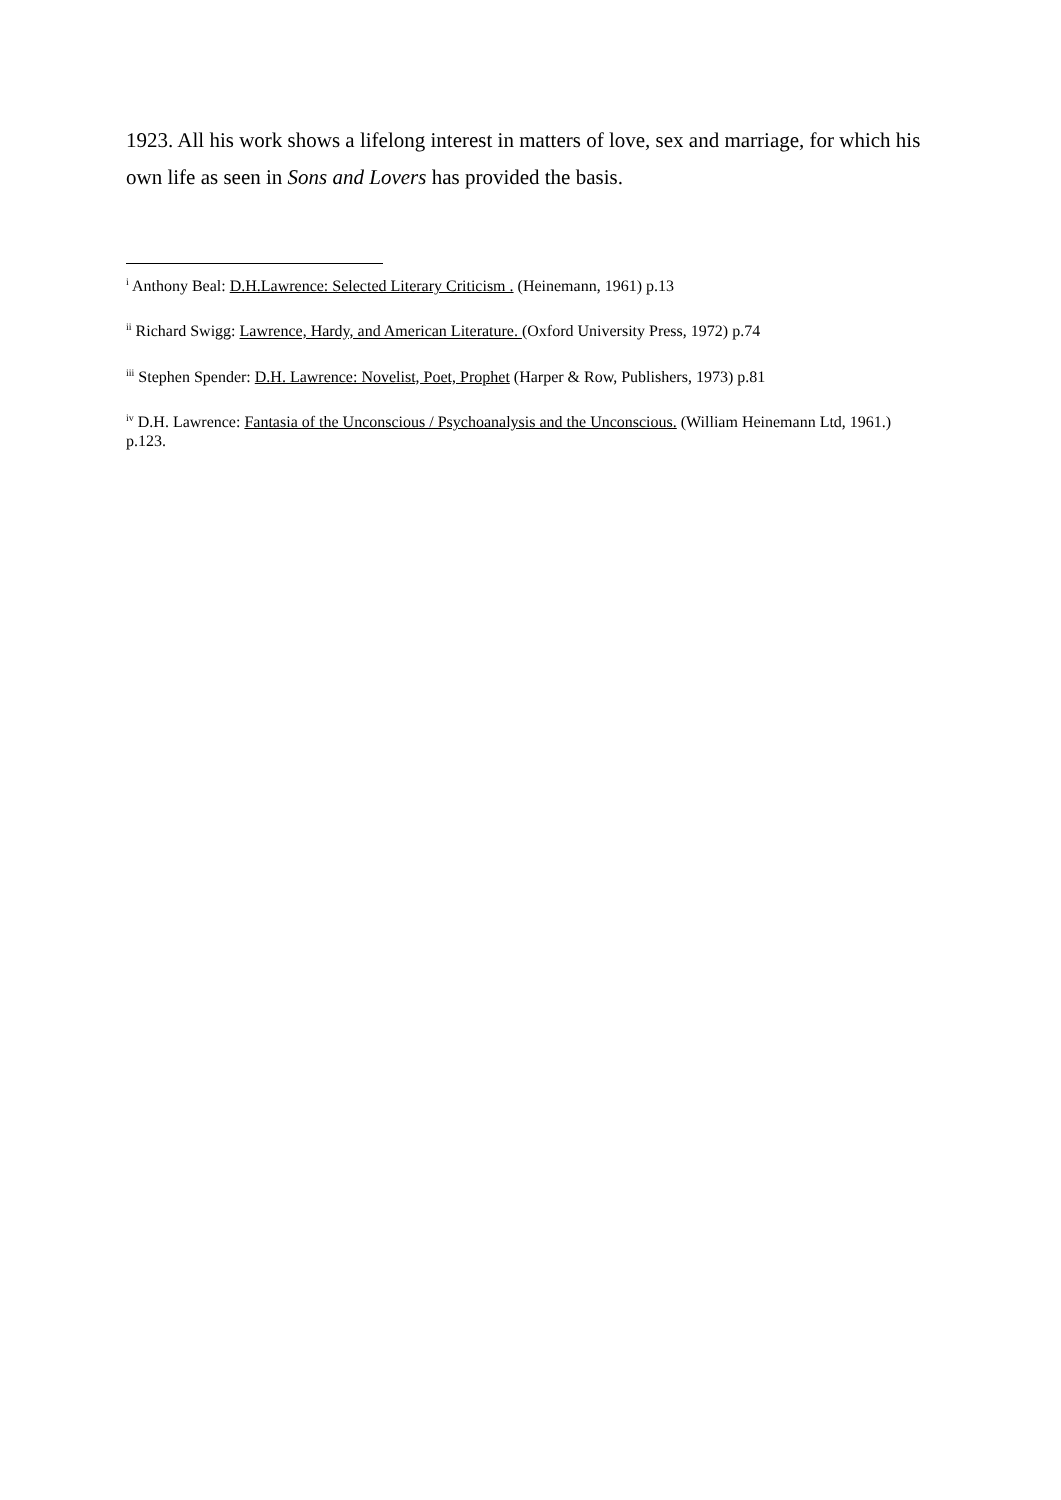1923. All his work shows a lifelong interest in matters of love, sex and marriage, for which his own life as seen in Sons and Lovers has provided the basis.
<sup>i</sup> Anthony Beal: D.H.Lawrence: Selected Literary Criticism . (Heinemann, 1961) p.13
<sup>ii</sup> Richard Swigg: Lawrence, Hardy, and American Literature. (Oxford University Press, 1972) p.74
<sup>iii</sup> Stephen Spender: D.H. Lawrence: Novelist, Poet, Prophet (Harper & Row, Publishers, 1973) p.81
<sup>iv</sup> D.H. Lawrence: Fantasia of the Unconscious / Psychoanalysis and the Unconscious. (William Heinemann Ltd, 1961.) p.123.